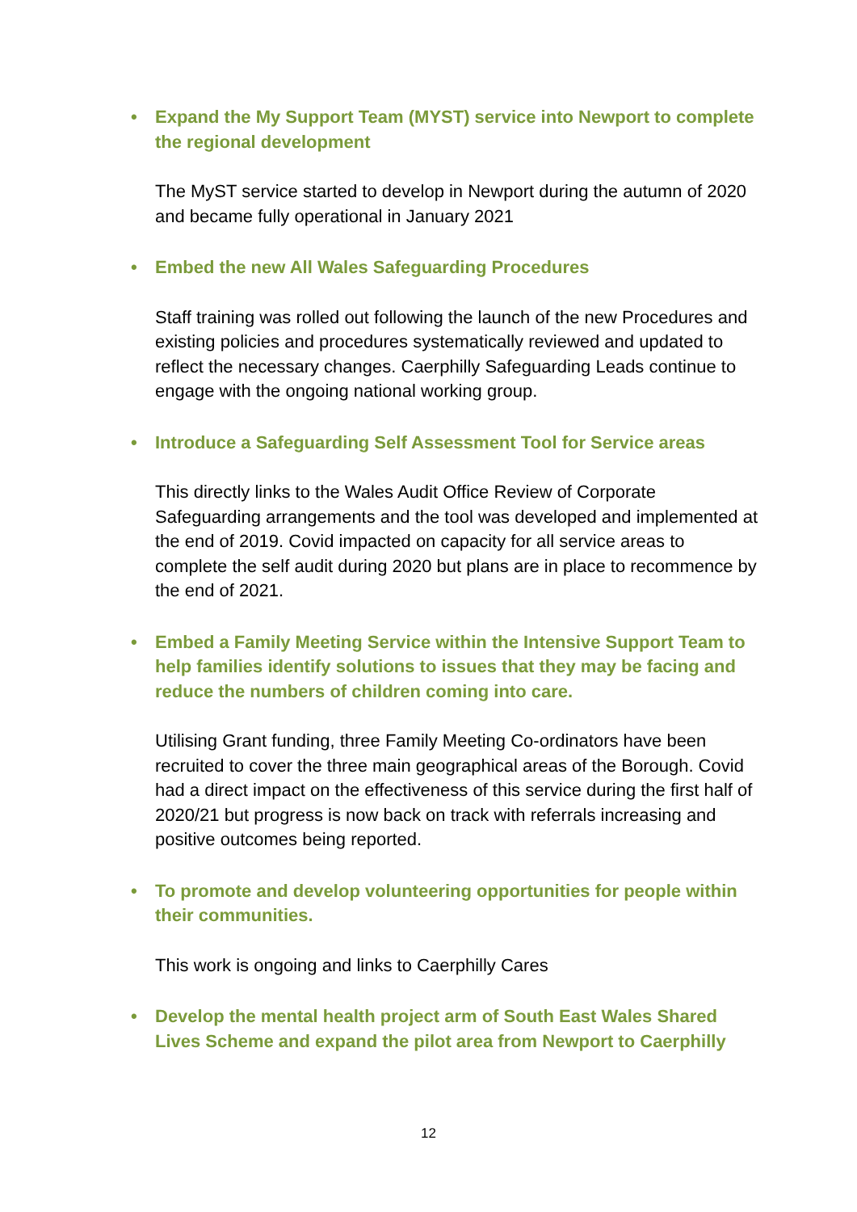• Expand the My Support Team (MYST) service into Newport to complete the regional development
The MyST service started to develop in Newport during the autumn of 2020 and became fully operational in January 2021
• Embed the new All Wales Safeguarding Procedures
Staff training was rolled out following the launch of the new Procedures and existing policies and procedures systematically reviewed and updated to reflect the necessary changes. Caerphilly Safeguarding Leads continue to engage with the ongoing national working group.
• Introduce a Safeguarding Self Assessment Tool for Service areas
This directly links to the Wales Audit Office Review of Corporate Safeguarding arrangements and the tool was developed and implemented at the end of 2019. Covid impacted on capacity for all service areas to complete the self audit during 2020 but plans are in place to recommence by the end of 2021.
• Embed a Family Meeting Service within the Intensive Support Team to help families identify solutions to issues that they may be facing and reduce the numbers of children coming into care.
Utilising Grant funding, three Family Meeting Co-ordinators have been recruited to cover the three main geographical areas of the Borough. Covid had a direct impact on the effectiveness of this service during the first half of 2020/21 but progress is now back on track with referrals increasing and positive outcomes being reported.
• To promote and develop volunteering opportunities for people within their communities.
This work is ongoing and links to Caerphilly Cares
• Develop the mental health project arm of South East Wales Shared Lives Scheme and expand the pilot area from Newport to Caerphilly
12